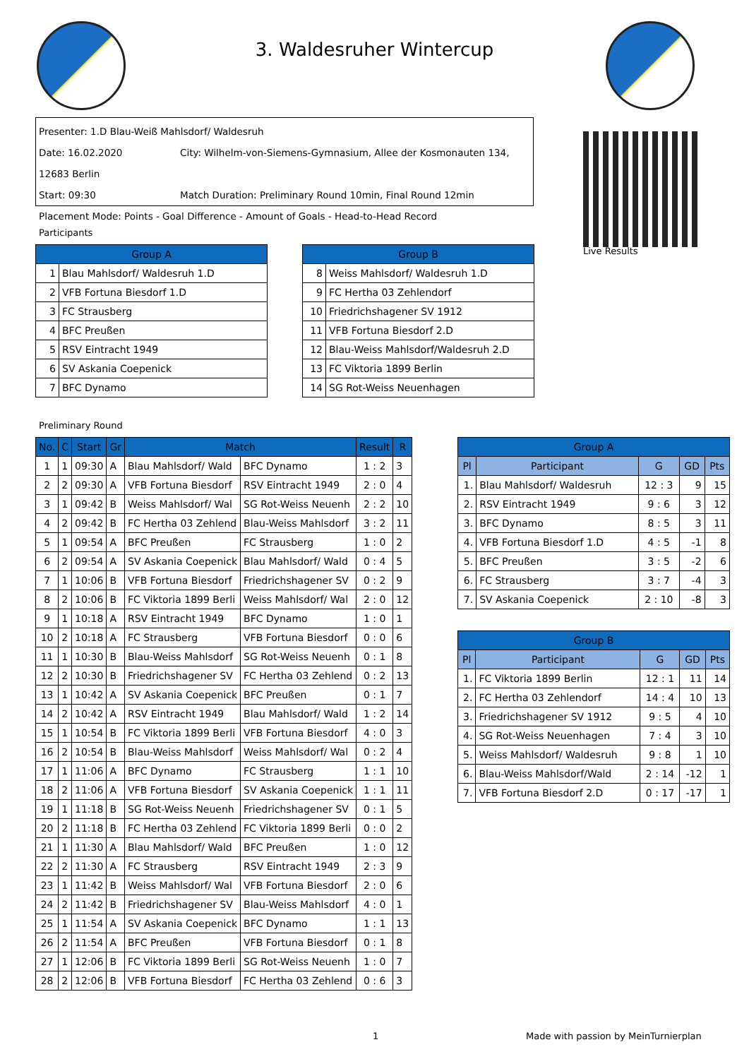3. Waldesruher Wintercup
Presenter: 1.D Blau-Weiß Mahlsdorf/ Waldesruh
Date: 16.02.2020 City: Wilhelm-von-Siemens-Gymnasium, Allee der Kosmonauten 134, 12683 Berlin
Start: 09:30 Match Duration: Preliminary Round 10min, Final Round 12min
Placement Mode: Points - Goal Difference - Amount of Goals - Head-to-Head Record
Live Results
Participants
| Group A | |
| --- | --- |
| 1 | Blau Mahlsdorf/ Waldesruh 1.D |
| 2 | VFB Fortuna Biesdorf 1.D |
| 3 | FC Strausberg |
| 4 | BFC Preußen |
| 5 | RSV Eintracht 1949 |
| 6 | SV Askania Coepenick |
| 7 | BFC Dynamo |
| Group B | |
| --- | --- |
| 8 | Weiss Mahlsdorf/ Waldesruh 1.D |
| 9 | FC Hertha 03 Zehlendorf |
| 10 | Friedrichshagener SV 1912 |
| 11 | VFB Fortuna Biesdorf 2.D |
| 12 | Blau-Weiss Mahlsdorf/Waldesruh 2.D |
| 13 | FC Viktoria 1899 Berlin |
| 14 | SG Rot-Weiss Neuenhagen |
Preliminary Round
| No. | C | Start | Gr | Match | | Result | R |
| --- | --- | --- | --- | --- | --- | --- | --- |
| 1 | 1 | 09:30 | A | Blau Mahlsdorf/ Wald | BFC Dynamo | 1 : 2 | 3 |
| 2 | 2 | 09:30 | A | VFB Fortuna Biesdorf | RSV Eintracht 1949 | 2 : 0 | 4 |
| 3 | 1 | 09:42 | B | Weiss Mahlsdorf/ Wal | SG Rot-Weiss Neuenh | 2 : 2 | 10 |
| 4 | 2 | 09:42 | B | FC Hertha 03 Zehlend | Blau-Weiss Mahlsdorf | 3 : 2 | 11 |
| 5 | 1 | 09:54 | A | BFC Preußen | FC Strausberg | 1 : 0 | 2 |
| 6 | 2 | 09:54 | A | SV Askania Coepenick | Blau Mahlsdorf/ Wald | 0 : 4 | 5 |
| 7 | 1 | 10:06 | B | VFB Fortuna Biesdorf | Friedrichshagener SV | 0 : 2 | 9 |
| 8 | 2 | 10:06 | B | FC Viktoria 1899 Berli | Weiss Mahlsdorf/ Wal | 2 : 0 | 12 |
| 9 | 1 | 10:18 | A | RSV Eintracht 1949 | BFC Dynamo | 1 : 0 | 1 |
| 10 | 2 | 10:18 | A | FC Strausberg | VFB Fortuna Biesdorf | 0 : 0 | 6 |
| 11 | 1 | 10:30 | B | Blau-Weiss Mahlsdorf | SG Rot-Weiss Neuenh | 0 : 1 | 8 |
| 12 | 2 | 10:30 | B | Friedrichshagener SV | FC Hertha 03 Zehlend | 0 : 2 | 13 |
| 13 | 1 | 10:42 | A | SV Askania Coepenick | BFC Preußen | 0 : 1 | 7 |
| 14 | 2 | 10:42 | A | RSV Eintracht 1949 | Blau Mahlsdorf/ Wald | 1 : 2 | 14 |
| 15 | 1 | 10:54 | B | FC Viktoria 1899 Berli | VFB Fortuna Biesdorf | 4 : 0 | 3 |
| 16 | 2 | 10:54 | B | Blau-Weiss Mahlsdorf | Weiss Mahlsdorf/ Wal | 0 : 2 | 4 |
| 17 | 1 | 11:06 | A | BFC Dynamo | FC Strausberg | 1 : 1 | 10 |
| 18 | 2 | 11:06 | A | VFB Fortuna Biesdorf | SV Askania Coepenick | 1 : 1 | 11 |
| 19 | 1 | 11:18 | B | SG Rot-Weiss Neuenh | Friedrichshagener SV | 0 : 1 | 5 |
| 20 | 2 | 11:18 | B | FC Hertha 03 Zehlend | FC Viktoria 1899 Berli | 0 : 0 | 2 |
| 21 | 1 | 11:30 | A | Blau Mahlsdorf/ Wald | BFC Preußen | 1 : 0 | 12 |
| 22 | 2 | 11:30 | A | FC Strausberg | RSV Eintracht 1949 | 2 : 3 | 9 |
| 23 | 1 | 11:42 | B | Weiss Mahlsdorf/ Wal | VFB Fortuna Biesdorf | 2 : 0 | 6 |
| 24 | 2 | 11:42 | B | Friedrichshagener SV | Blau-Weiss Mahlsdorf | 4 : 0 | 1 |
| 25 | 1 | 11:54 | A | SV Askania Coepenick | BFC Dynamo | 1 : 1 | 13 |
| 26 | 2 | 11:54 | A | BFC Preußen | VFB Fortuna Biesdorf | 0 : 1 | 8 |
| 27 | 1 | 12:06 | B | FC Viktoria 1899 Berli | SG Rot-Weiss Neuenh | 1 : 0 | 7 |
| 28 | 2 | 12:06 | B | VFB Fortuna Biesdorf | FC Hertha 03 Zehlend | 0 : 6 | 3 |
| Group A | | | | |
| --- | --- | --- | --- | --- |
| Pl | Participant | G | GD | Pts |
| 1. | Blau Mahlsdorf/ Waldesruh | 12 : 3 | 9 | 15 |
| 2. | RSV Eintracht 1949 | 9 : 6 | 3 | 12 |
| 3. | BFC Dynamo | 8 : 5 | 3 | 11 |
| 4. | VFB Fortuna Biesdorf 1.D | 4 : 5 | -1 | 8 |
| 5. | BFC Preußen | 3 : 5 | -2 | 6 |
| 6. | FC Strausberg | 3 : 7 | -4 | 3 |
| 7. | SV Askania Coepenick | 2 : 10 | -8 | 3 |
| Group B | | | | |
| --- | --- | --- | --- | --- |
| Pl | Participant | G | GD | Pts |
| 1. | FC Viktoria 1899 Berlin | 12 : 1 | 11 | 14 |
| 2. | FC Hertha 03 Zehlendorf | 14 : 4 | 10 | 13 |
| 3. | Friedrichshagener SV 1912 | 9 : 5 | 4 | 10 |
| 4. | SG Rot-Weiss Neuenhagen | 7 : 4 | 3 | 10 |
| 5. | Weiss Mahlsdorf/ Waldesruh | 9 : 8 | 1 | 10 |
| 6. | Blau-Weiss Mahlsdorf/Wald | 2 : 14 | -12 | 1 |
| 7. | VFB Fortuna Biesdorf 2.D | 0 : 17 | -17 | 1 |
1
Made with passion by MeinTurnierplan